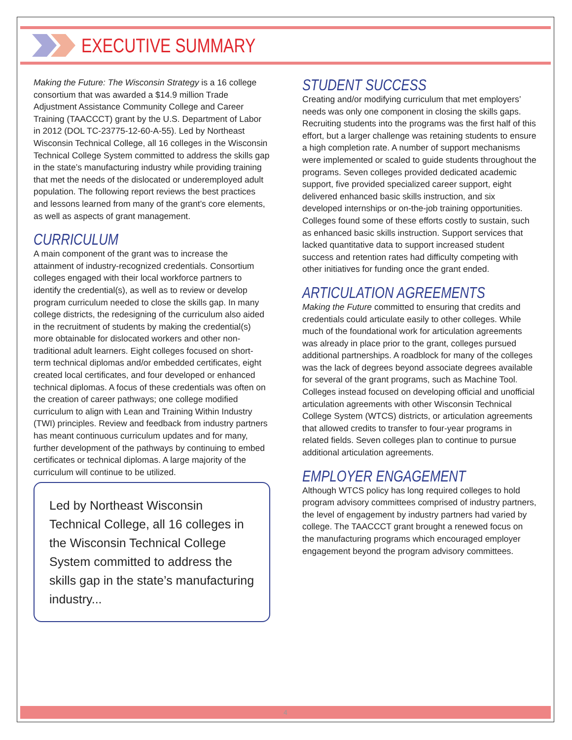EXECUTIVE SUMMARY
Making the Future: The Wisconsin Strategy is a 16 college consortium that was awarded a $14.9 million Trade Adjustment Assistance Community College and Career Training (TAACCCT) grant by the U.S. Department of Labor in 2012 (DOL TC-23775-12-60-A-55). Led by Northeast Wisconsin Technical College, all 16 colleges in the Wisconsin Technical College System committed to address the skills gap in the state’s manufacturing industry while providing training that met the needs of the dislocated or underemployed adult population. The following report reviews the best practices and lessons learned from many of the grant’s core elements, as well as aspects of grant management.
CURRICULUM
A main component of the grant was to increase the attainment of industry-recognized credentials. Consortium colleges engaged with their local workforce partners to identify the credential(s), as well as to review or develop program curriculum needed to close the skills gap. In many college districts, the redesigning of the curriculum also aided in the recruitment of students by making the credential(s) more obtainable for dislocated workers and other non-traditional adult learners. Eight colleges focused on short-term technical diplomas and/or embedded certificates, eight created local certificates, and four developed or enhanced technical diplomas. A focus of these credentials was often on the creation of career pathways; one college modified curriculum to align with Lean and Training Within Industry (TWI) principles. Review and feedback from industry partners has meant continuous curriculum updates and for many, further development of the pathways by continuing to embed certificates or technical diplomas. A large majority of the curriculum will continue to be utilized.
Led by Northeast Wisconsin Technical College, all 16 colleges in the Wisconsin Technical College System committed to address the skills gap in the state’s manufacturing industry...
STUDENT SUCCESS
Creating and/or modifying curriculum that met employers’ needs was only one component in closing the skills gaps. Recruiting students into the programs was the first half of this effort, but a larger challenge was retaining students to ensure a high completion rate. A number of support mechanisms were implemented or scaled to guide students throughout the programs. Seven colleges provided dedicated academic support, five provided specialized career support, eight delivered enhanced basic skills instruction, and six developed internships or on-the-job training opportunities. Colleges found some of these efforts costly to sustain, such as enhanced basic skills instruction. Support services that lacked quantitative data to support increased student success and retention rates had difficulty competing with other initiatives for funding once the grant ended.
ARTICULATION AGREEMENTS
Making the Future committed to ensuring that credits and credentials could articulate easily to other colleges. While much of the foundational work for articulation agreements was already in place prior to the grant, colleges pursued additional partnerships. A roadblock for many of the colleges was the lack of degrees beyond associate degrees available for several of the grant programs, such as Machine Tool. Colleges instead focused on developing official and unofficial articulation agreements with other Wisconsin Technical College System (WTCS) districts, or articulation agreements that allowed credits to transfer to four-year programs in related fields. Seven colleges plan to continue to pursue additional articulation agreements.
EMPLOYER ENGAGEMENT
Although WTCS policy has long required colleges to hold program advisory committees comprised of industry partners, the level of engagement by industry partners had varied by college. The TAACCCT grant brought a renewed focus on the manufacturing programs which encouraged employer engagement beyond the program advisory committees.
4